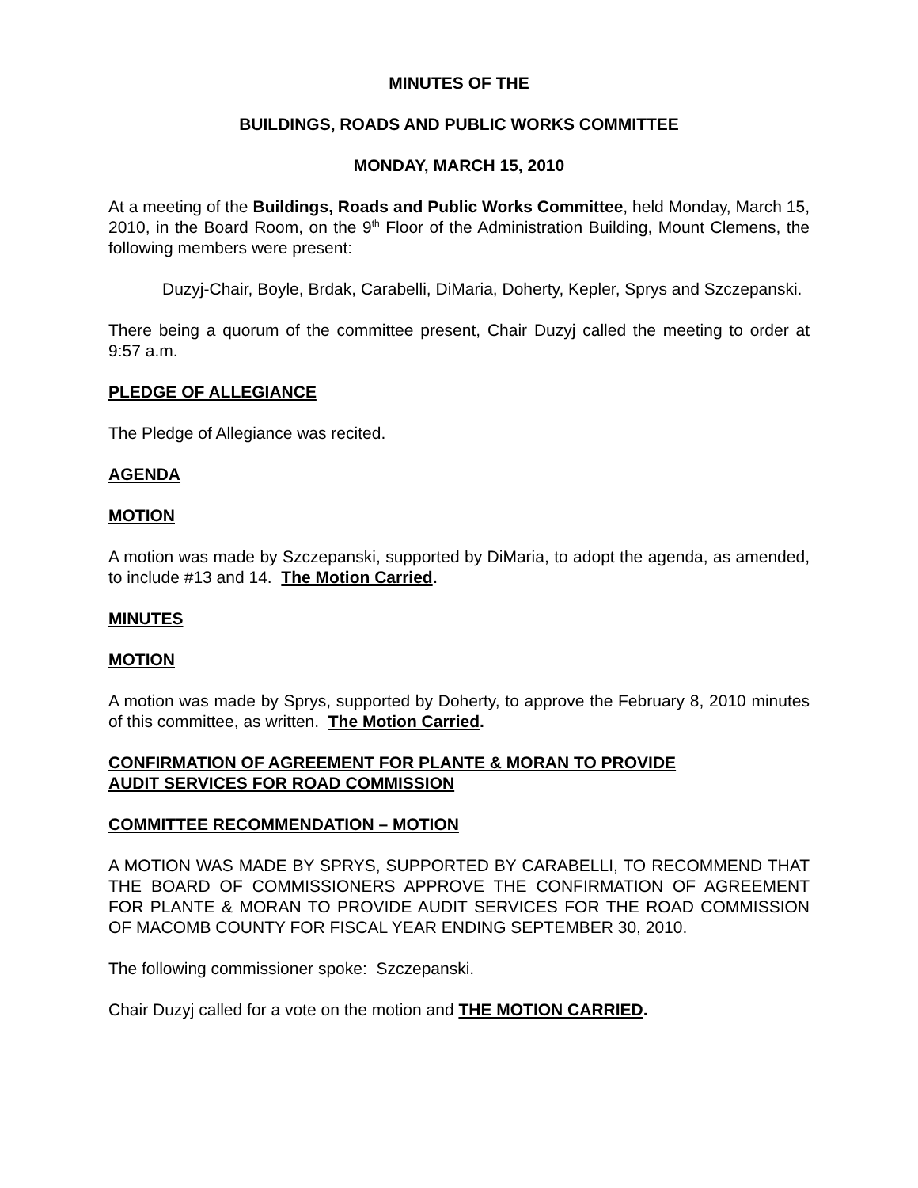MINUTES OF THE
BUILDINGS, ROADS AND PUBLIC WORKS COMMITTEE
MONDAY, MARCH 15, 2010
At a meeting of the Buildings, Roads and Public Works Committee, held Monday, March 15, 2010, in the Board Room, on the 9<sup>th</sup> Floor of the Administration Building, Mount Clemens, the following members were present:
Duzyj-Chair, Boyle, Brdak, Carabelli, DiMaria, Doherty, Kepler, Sprys and Szczepanski.
There being a quorum of the committee present, Chair Duzyj called the meeting to order at 9:57 a.m.
PLEDGE OF ALLEGIANCE
The Pledge of Allegiance was recited.
AGENDA
MOTION
A motion was made by Szczepanski, supported by DiMaria, to adopt the agenda, as amended, to include #13 and 14. The Motion Carried.
MINUTES
MOTION
A motion was made by Sprys, supported by Doherty, to approve the February 8, 2010 minutes of this committee, as written. The Motion Carried.
CONFIRMATION OF AGREEMENT FOR PLANTE & MORAN TO PROVIDE
AUDIT SERVICES FOR ROAD COMMISSION
COMMITTEE RECOMMENDATION – MOTION
A MOTION WAS MADE BY SPRYS, SUPPORTED BY CARABELLI, TO RECOMMEND THAT THE BOARD OF COMMISSIONERS APPROVE THE CONFIRMATION OF AGREEMENT FOR PLANTE & MORAN TO PROVIDE AUDIT SERVICES FOR THE ROAD COMMISSION OF MACOMB COUNTY FOR FISCAL YEAR ENDING SEPTEMBER 30, 2010.
The following commissioner spoke: Szczepanski.
Chair Duzyj called for a vote on the motion and THE MOTION CARRIED.